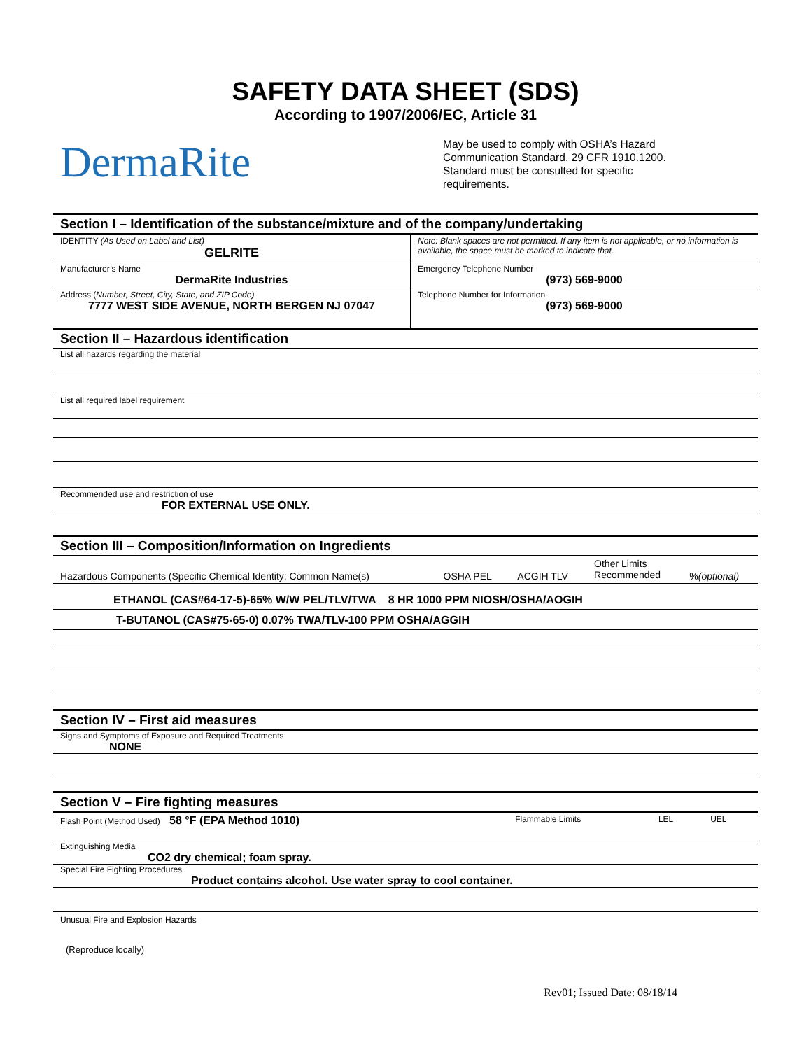SAFETY DATA SHEET (SDS)
According to 1907/2006/EC, Article 31
DermaRite
May be used to comply with OSHA’s Hazard Communication Standard, 29 CFR 1910.1200. Standard must be consulted for specific requirements.
Section I – Identification of the substance/mixture and of the company/undertaking
| IDENTITY (As Used on Label and List) GELRITE | Note: Blank spaces are not permitted. If any item is not applicable, or no information is available, the space must be marked to indicate that. |
| Manufacturer’s Name DermaRite Industries | Emergency Telephone Number (973) 569-9000 |
| Address ( Number, Street, City, State, and ZIP Code) 7777 WEST SIDE AVENUE, NORTH BERGEN NJ 07047 | Telephone Number for Information (973) 569-9000 |
Section II – Hazardous identification
List all hazards regarding the material
List all required label requirement
Recommended use and restriction of use
FOR EXTERNAL USE ONLY.
Section III – Composition/Information on Ingredients
| Hazardous Components (Specific Chemical Identity; Common Name(s) | OSHA PEL | ACGIH TLV | Other Limits Recommended | % (optional) |
ETHANOL (CAS#64-17-5)-65% W/W PEL/TLV/TWA 8 HR 1000 PPM NIOSH/OSHA/AOGIH
T-BUTANOL (CAS#75-65-0) 0.07% TWA/TLV-100 PPM OSHA/AGGIH
Section IV – First aid measures
Signs and Symptoms of Exposure and Required Treatments
NONE
Section V – Fire fighting measures
| Flash Point (Method Used) 58 °F (EPA Method 1010) | Flammable Limits | LEL | UEL |
Extinguishing Media
CO2 dry chemical; foam spray.
Special Fire Fighting Procedures
Product contains alcohol. Use water spray to cool container.
Unusual Fire and Explosion Hazards
(Reproduce locally)
Rev01; Issued Date: 08/18/14